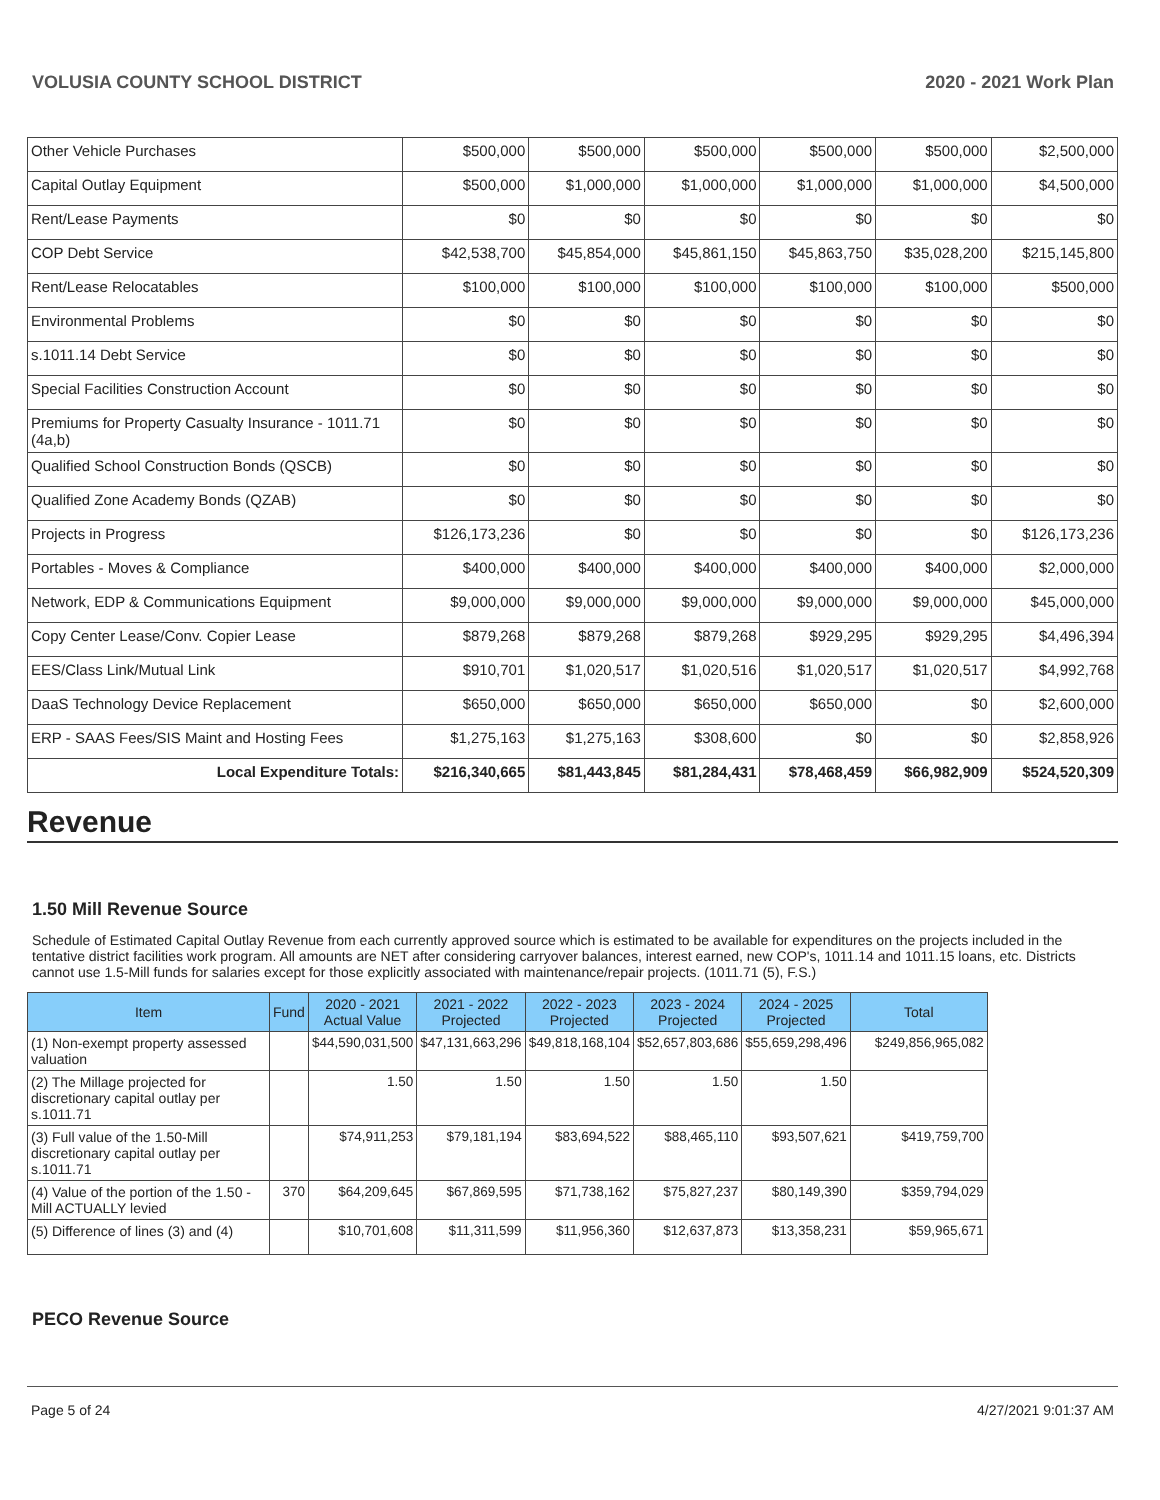VOLUSIA COUNTY SCHOOL DISTRICT 2020 - 2021 Work Plan
| Other Vehicle Purchases | $500,000 | $500,000 | $500,000 | $500,000 | $500,000 | $2,500,000 |
| Capital Outlay Equipment | $500,000 | $1,000,000 | $1,000,000 | $1,000,000 | $1,000,000 | $4,500,000 |
| Rent/Lease Payments | $0 | $0 | $0 | $0 | $0 | $0 |
| COP Debt Service | $42,538,700 | $45,854,000 | $45,861,150 | $45,863,750 | $35,028,200 | $215,145,800 |
| Rent/Lease Relocatables | $100,000 | $100,000 | $100,000 | $100,000 | $100,000 | $500,000 |
| Environmental Problems | $0 | $0 | $0 | $0 | $0 | $0 |
| s.1011.14 Debt Service | $0 | $0 | $0 | $0 | $0 | $0 |
| Special Facilities Construction Account | $0 | $0 | $0 | $0 | $0 | $0 |
| Premiums for Property Casualty Insurance - 1011.71 (4a,b) | $0 | $0 | $0 | $0 | $0 | $0 |
| Qualified School Construction Bonds (QSCB) | $0 | $0 | $0 | $0 | $0 | $0 |
| Qualified Zone Academy Bonds (QZAB) | $0 | $0 | $0 | $0 | $0 | $0 |
| Projects in Progress | $126,173,236 | $0 | $0 | $0 | $0 | $126,173,236 |
| Portables - Moves & Compliance | $400,000 | $400,000 | $400,000 | $400,000 | $400,000 | $2,000,000 |
| Network, EDP & Communications Equipment | $9,000,000 | $9,000,000 | $9,000,000 | $9,000,000 | $9,000,000 | $45,000,000 |
| Copy Center Lease/Conv. Copier Lease | $879,268 | $879,268 | $879,268 | $929,295 | $929,295 | $4,496,394 |
| EES/Class Link/Mutual Link | $910,701 | $1,020,517 | $1,020,516 | $1,020,517 | $1,020,517 | $4,992,768 |
| DaaS Technology Device Replacement | $650,000 | $650,000 | $650,000 | $650,000 | $0 | $2,600,000 |
| ERP - SAAS Fees/SIS Maint and Hosting Fees | $1,275,163 | $1,275,163 | $308,600 | $0 | $0 | $2,858,926 |
| Local Expenditure Totals: | $216,340,665 | $81,443,845 | $81,284,431 | $78,468,459 | $66,982,909 | $524,520,309 |
Revenue
1.50 Mill Revenue Source
Schedule of Estimated Capital Outlay Revenue from each currently approved source which is estimated to be available for expenditures on the projects included in the tentative district facilities work program. All amounts are NET after considering carryover balances, interest earned, new COP's, 1011.14 and 1011.15 loans, etc. Districts cannot use 1.5-Mill funds for salaries except for those explicitly associated with maintenance/repair projects. (1011.71 (5), F.S.)
| Item | Fund | 2020 - 2021 Actual Value | 2021 - 2022 Projected | 2022 - 2023 Projected | 2023 - 2024 Projected | 2024 - 2025 Projected | Total |
| --- | --- | --- | --- | --- | --- | --- | --- |
| (1) Non-exempt property assessed valuation | | $44,590,031,500 | $47,131,663,296 | $49,818,168,104 | $52,657,803,686 | $55,659,298,496 | $249,856,965,082 |
| (2) The Millage projected for discretionary capital outlay per s.1011.71 | | 1.50 | 1.50 | 1.50 | 1.50 | 1.50 | |
| (3) Full value of the 1.50-Mill discretionary capital outlay per s.1011.71 | | $74,911,253 | $79,181,194 | $83,694,522 | $88,465,110 | $93,507,621 | $419,759,700 |
| (4) Value of the portion of the 1.50 -Mill ACTUALLY levied | 370 | $64,209,645 | $67,869,595 | $71,738,162 | $75,827,237 | $80,149,390 | $359,794,029 |
| (5) Difference of lines (3) and (4) | | $10,701,608 | $11,311,599 | $11,956,360 | $12,637,873 | $13,358,231 | $59,965,671 |
PECO Revenue Source
Page 5 of 24 4/27/2021 9:01:37 AM